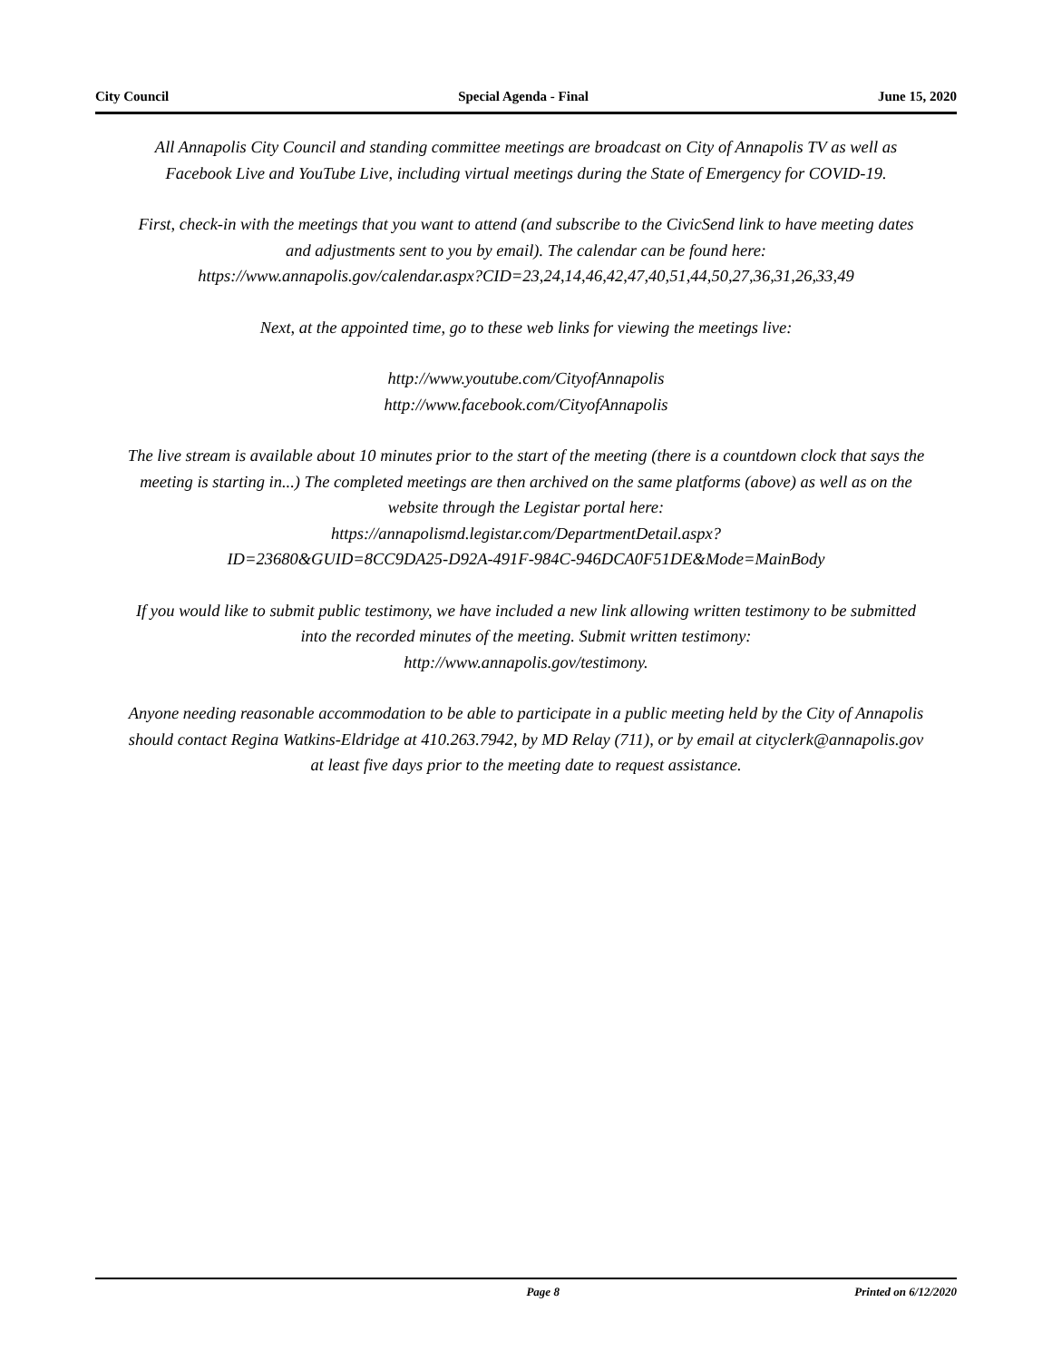City Council Special Agenda - Final June 15, 2020
All Annapolis City Council and standing committee meetings are broadcast on City of Annapolis TV as well as Facebook Live and YouTube Live, including virtual meetings during the State of Emergency for COVID-19.
First, check-in with the meetings that you want to attend (and subscribe to the CivicSend link to have meeting dates and adjustments sent to you by email). The calendar can be found here:
https://www.annapolis.gov/calendar.aspx?CID=23,24,14,46,42,47,40,51,44,50,27,36,31,26,33,49
Next, at the appointed time, go to these web links for viewing the meetings live:
http://www.youtube.com/CityofAnnapolis
http://www.facebook.com/CityofAnnapolis
The live stream is available about 10 minutes prior to the start of the meeting (there is a countdown clock that says the meeting is starting in...) The completed meetings are then archived on the same platforms (above) as well as on the website through the Legistar portal here:
https://annapolismd.legistar.com/DepartmentDetail.aspx?
ID=23680&GUID=8CC9DA25-D92A-491F-984C-946DCA0F51DE&Mode=MainBody
If you would like to submit public testimony, we have included a new link allowing written testimony to be submitted into the recorded minutes of the meeting. Submit written testimony:
http://www.annapolis.gov/testimony.
Anyone needing reasonable accommodation to be able to participate in a public meeting held by the City of Annapolis should contact Regina Watkins-Eldridge at 410.263.7942, by MD Relay (711), or by email at cityclerk@annapolis.gov at least five days prior to the meeting date to request assistance.
Page 8 Printed on 6/12/2020